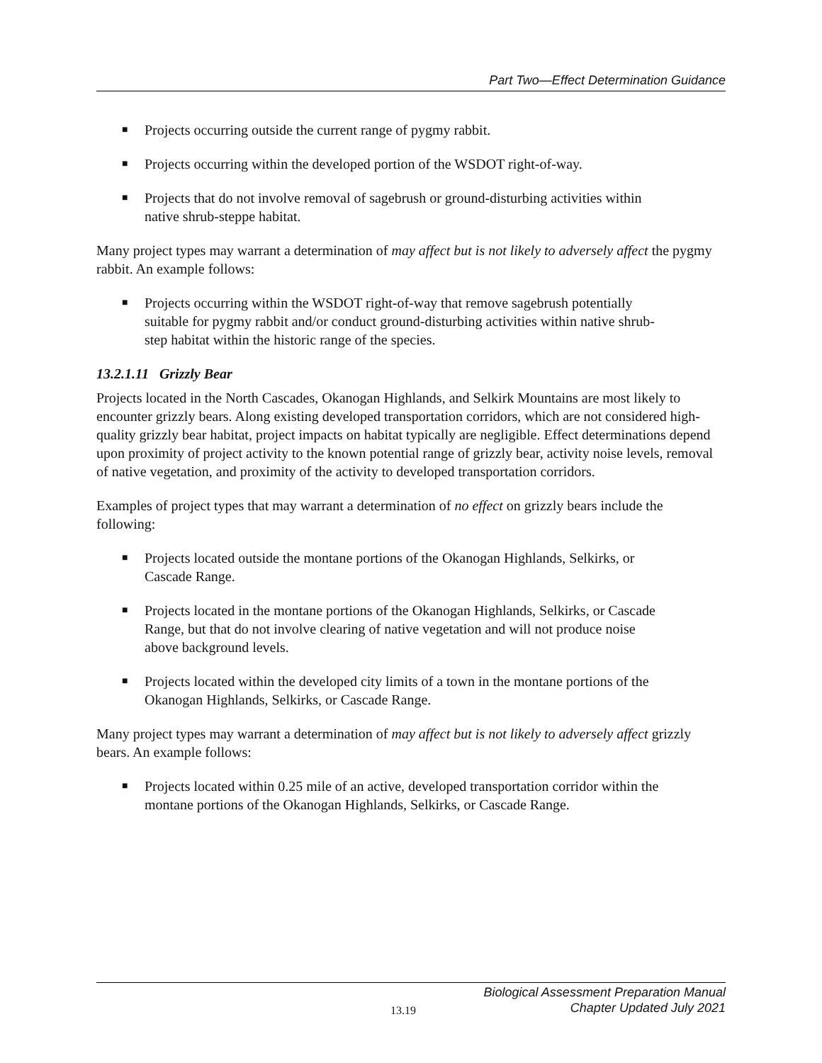Part Two—Effect Determination Guidance
■ Projects occurring outside the current range of pygmy rabbit.
■ Projects occurring within the developed portion of the WSDOT right-of-way.
■ Projects that do not involve removal of sagebrush or ground-disturbing activities within native shrub-steppe habitat.
Many project types may warrant a determination of may affect but is not likely to adversely affect the pygmy rabbit. An example follows:
■ Projects occurring within the WSDOT right-of-way that remove sagebrush potentially suitable for pygmy rabbit and/or conduct ground-disturbing activities within native shrub-step habitat within the historic range of the species.
13.2.1.11 Grizzly Bear
Projects located in the North Cascades, Okanogan Highlands, and Selkirk Mountains are most likely to encounter grizzly bears. Along existing developed transportation corridors, which are not considered high-quality grizzly bear habitat, project impacts on habitat typically are negligible. Effect determinations depend upon proximity of project activity to the known potential range of grizzly bear, activity noise levels, removal of native vegetation, and proximity of the activity to developed transportation corridors.
Examples of project types that may warrant a determination of no effect on grizzly bears include the following:
■ Projects located outside the montane portions of the Okanogan Highlands, Selkirks, or Cascade Range.
■ Projects located in the montane portions of the Okanogan Highlands, Selkirks, or Cascade Range, but that do not involve clearing of native vegetation and will not produce noise above background levels.
■ Projects located within the developed city limits of a town in the montane portions of the Okanogan Highlands, Selkirks, or Cascade Range.
Many project types may warrant a determination of may affect but is not likely to adversely affect grizzly bears. An example follows:
■ Projects located within 0.25 mile of an active, developed transportation corridor within the montane portions of the Okanogan Highlands, Selkirks, or Cascade Range.
13.19
Biological Assessment Preparation Manual
Chapter Updated July 2021